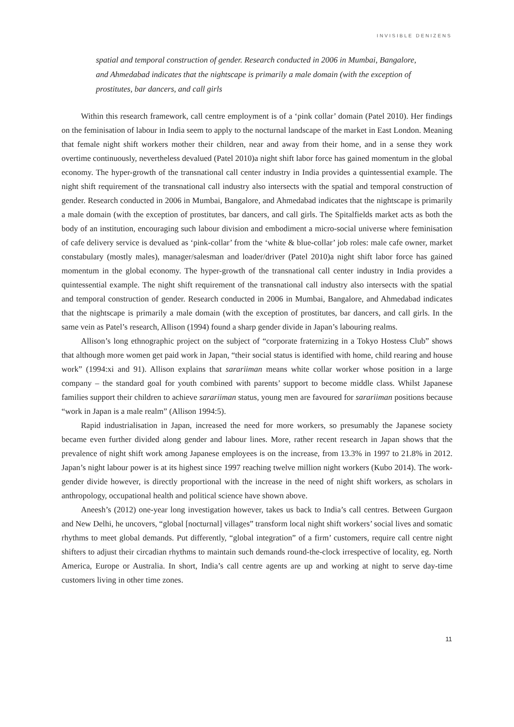INVISIBLE DENIZENS
spatial and temporal construction of gender. Research conducted in 2006 in Mumbai, Bangalore, and Ahmedabad indicates that the nightscape is primarily a male domain (with the exception of prostitutes, bar dancers, and call girls
Within this research framework, call centre employment is of a ‘pink collar’ domain (Patel 2010). Her findings on the feminisation of labour in India seem to apply to the nocturnal landscape of the market in East London. Meaning that female night shift workers mother their children, near and away from their home, and in a sense they work overtime continuously, nevertheless devalued (Patel 2010)a night shift labor force has gained momentum in the global economy. The hyper-growth of the transnational call center industry in India provides a quintessential example. The night shift requirement of the transnational call industry also intersects with the spatial and temporal construction of gender. Research conducted in 2006 in Mumbai, Bangalore, and Ahmedabad indicates that the nightscape is primarily a male domain (with the exception of prostitutes, bar dancers, and call girls. The Spitalfields market acts as both the body of an institution, encouraging such labour division and embodiment a micro-social universe where feminisation of cafe delivery service is devalued as ‘pink-collar’ from the ‘white & blue-collar’ job roles: male cafe owner, market constabulary (mostly males), manager/salesman and loader/driver (Patel 2010)a night shift labor force has gained momentum in the global economy. The hyper-growth of the transnational call center industry in India provides a quintessential example. The night shift requirement of the transnational call industry also intersects with the spatial and temporal construction of gender. Research conducted in 2006 in Mumbai, Bangalore, and Ahmedabad indicates that the nightscape is primarily a male domain (with the exception of prostitutes, bar dancers, and call girls. In the same vein as Patel’s research, Allison (1994) found a sharp gender divide in Japan’s labouring realms.
Allison’s long ethnographic project on the subject of “corporate fraternizing in a Tokyo Hostess Club” shows that although more women get paid work in Japan, “their social status is identified with home, child rearing and house work” (1994:xi and 91). Allison explains that sarariiman means white collar worker whose position in a large company – the standard goal for youth combined with parents’ support to become middle class. Whilst Japanese families support their children to achieve sarariiman status, young men are favoured for sarariiman positions because “work in Japan is a male realm” (Allison 1994:5).
Rapid industrialisation in Japan, increased the need for more workers, so presumably the Japanese society became even further divided along gender and labour lines. More, rather recent research in Japan shows that the prevalence of night shift work among Japanese employees is on the increase, from 13.3% in 1997 to 21.8% in 2012. Japan’s night labour power is at its highest since 1997 reaching twelve million night workers (Kubo 2014). The work-gender divide however, is directly proportional with the increase in the need of night shift workers, as scholars in anthropology, occupational health and political science have shown above.
Aneesh’s (2012) one-year long investigation however, takes us back to India’s call centres. Between Gurgaon and New Delhi, he uncovers, “global [nocturnal] villages” transform local night shift workers’ social lives and somatic rhythms to meet global demands. Put differently, “global integration” of a firm’ customers, require call centre night shifters to adjust their circadian rhythms to maintain such demands round-the-clock irrespective of locality, eg. North America, Europe or Australia. In short, India’s call centre agents are up and working at night to serve day-time customers living in other time zones.
11